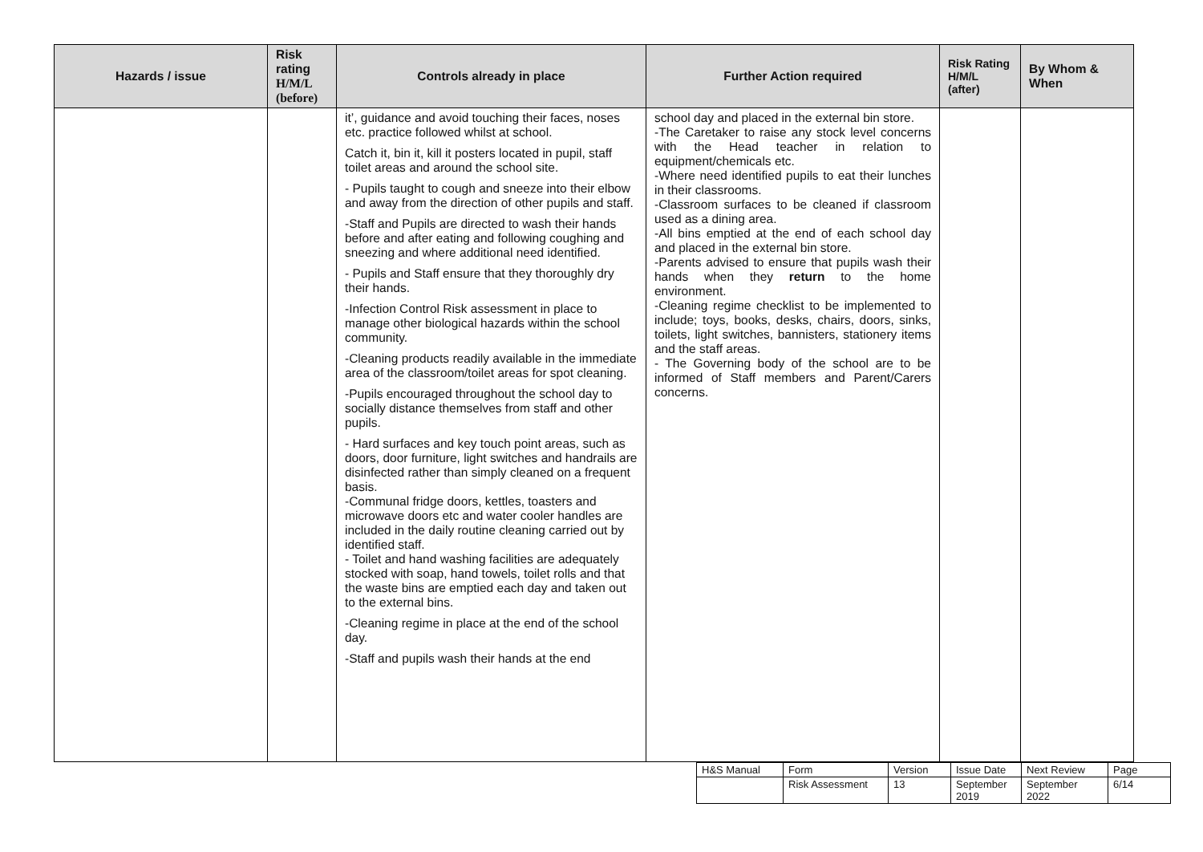| Hazards / issue | Risk rating H/M/L (before) | Controls already in place | Further Action required | Risk Rating H/M/L (after) | By Whom & When |
| --- | --- | --- | --- | --- | --- |
| | | it’, guidance and avoid touching their faces, noses etc. practice followed whilst at school. Catch it, bin it, kill it posters located in pupil, staff toilet areas and around the school site. - Pupils taught to cough and sneeze into their elbow and away from the direction of other pupils and staff. -Staff and Pupils are directed to wash their hands before and after eating and following coughing and sneezing and where additional need identified. - Pupils and Staff ensure that they thoroughly dry their hands. -Infection Control Risk assessment in place to manage other biological hazards within the school community. -Cleaning products readily available in the immediate area of the classroom/toilet areas for spot cleaning. -Pupils encouraged throughout the school day to socially distance themselves from staff and other pupils. - Hard surfaces and key touch point areas, such as doors, door furniture, light switches and handrails are disinfected rather than simply cleaned on a frequent basis. -Communal fridge doors, kettles, toasters and microwave doors etc and water cooler handles are included in the daily routine cleaning carried out by identified staff. - Toilet and hand washing facilities are adequately stocked with soap, hand towels, toilet rolls and that the waste bins are emptied each day and taken out to the external bins. -Cleaning regime in place at the end of the school day. -Staff and pupils wash their hands at the end | school day and placed in the external bin store. -The Caretaker to raise any stock level concerns with the Head teacher in relation to equipment/chemicals etc. -Where need identified pupils to eat their lunches in their classrooms. -Classroom surfaces to be cleaned if classroom used as a dining area. -All bins emptied at the end of each school day and placed in the external bin store. -Parents advised to ensure that pupils wash their hands when they return to the home environment. -Cleaning regime checklist to be implemented to include; toys, books, desks, chairs, doors, sinks, toilets, light switches, bannisters, stationery items and the staff areas. - The Governing body of the school are to be informed of Staff members and Parent/Carers concerns. | | |
| H&S Manual | Form | Version | Issue Date | Next Review | Page |
| | Risk Assessment | 13 | September 2019 | September 2022 | 6/14 |